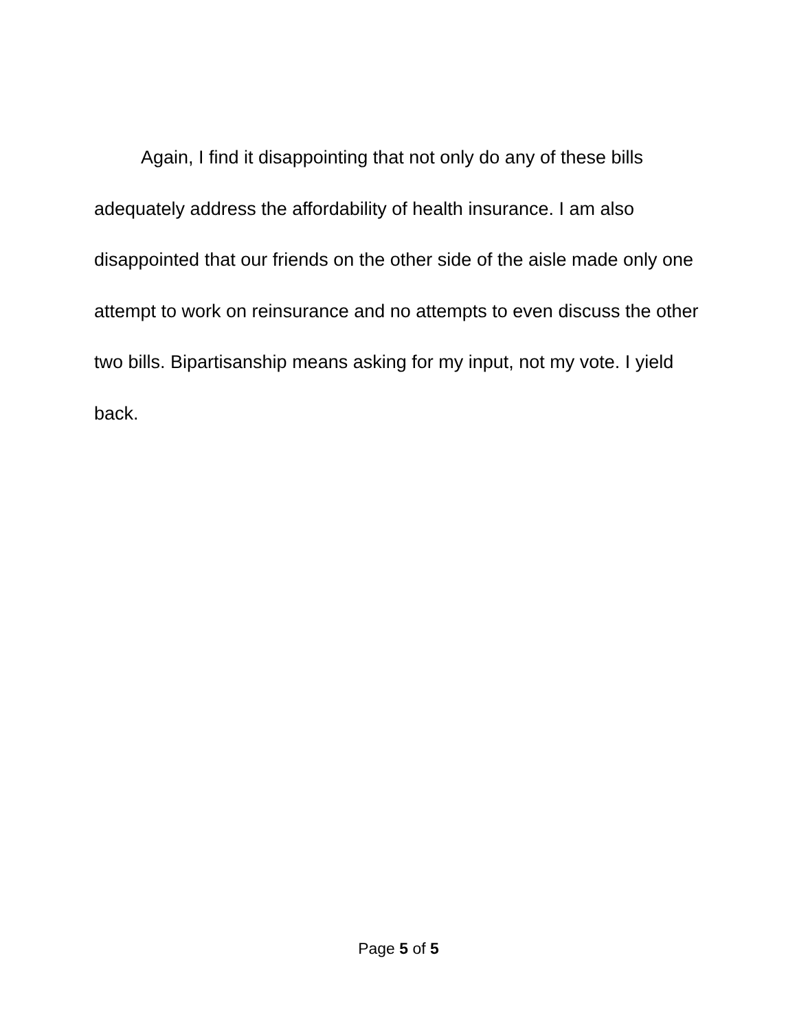Again, I find it disappointing that not only do any of these bills adequately address the affordability of health insurance. I am also disappointed that our friends on the other side of the aisle made only one attempt to work on reinsurance and no attempts to even discuss the other two bills. Bipartisanship means asking for my input, not my vote. I yield back.
Page 5 of 5